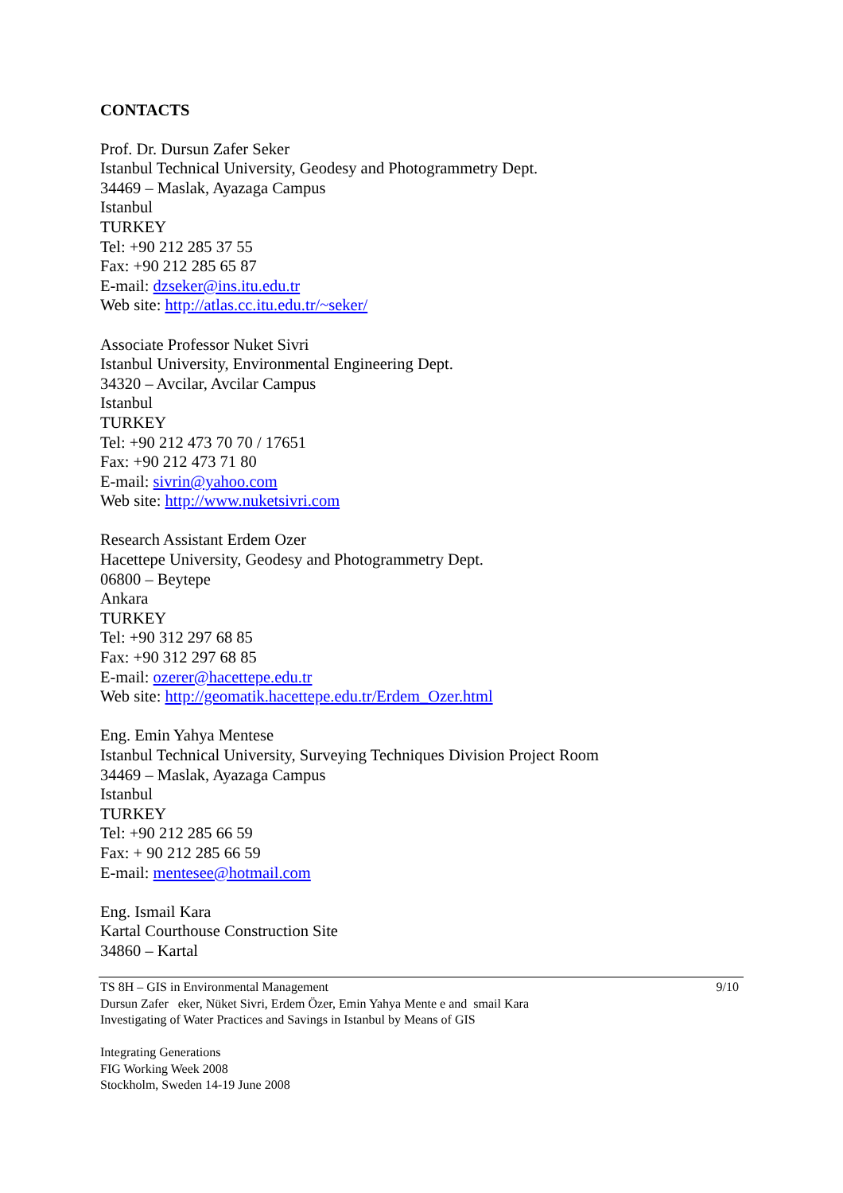CONTACTS
Prof. Dr. Dursun Zafer Seker
Istanbul Technical University, Geodesy and Photogrammetry Dept.
34469 – Maslak, Ayazaga Campus
Istanbul
TURKEY
Tel: +90 212 285 37 55
Fax: +90 212 285 65 87
E-mail: dzseker@ins.itu.edu.tr
Web site: http://atlas.cc.itu.edu.tr/~seker/
Associate Professor Nuket Sivri
Istanbul University, Environmental Engineering Dept.
34320 – Avcilar, Avcilar Campus
Istanbul
TURKEY
Tel: +90 212 473 70 70 / 17651
Fax: +90 212 473 71 80
E-mail: sivrin@yahoo.com
Web site: http://www.nuketsivri.com
Research Assistant Erdem Ozer
Hacettepe University, Geodesy and Photogrammetry Dept.
06800 – Beytepe
Ankara
TURKEY
Tel: +90 312 297 68 85
Fax: +90 312 297 68 85
E-mail: ozerer@hacettepe.edu.tr
Web site: http://geomatik.hacettepe.edu.tr/Erdem_Ozer.html
Eng. Emin Yahya Mentese
Istanbul Technical University, Surveying Techniques Division Project Room
34469 – Maslak, Ayazaga Campus
Istanbul
TURKEY
Tel: +90 212 285 66 59
Fax: + 90 212 285 66 59
E-mail: mentesee@hotmail.com
Eng. Ismail Kara
Kartal Courthouse Construction Site
34860 – Kartal
9/10 TS 8H – GIS in Environmental Management
Dursun Zafer eker, Nüket Sivri, Erdem Özer, Emin Yahya Mente e and smail Kara
Investigating of Water Practices and Savings in Istanbul by Means of GIS
Integrating Generations
FIG Working Week 2008
Stockholm, Sweden 14-19 June 2008